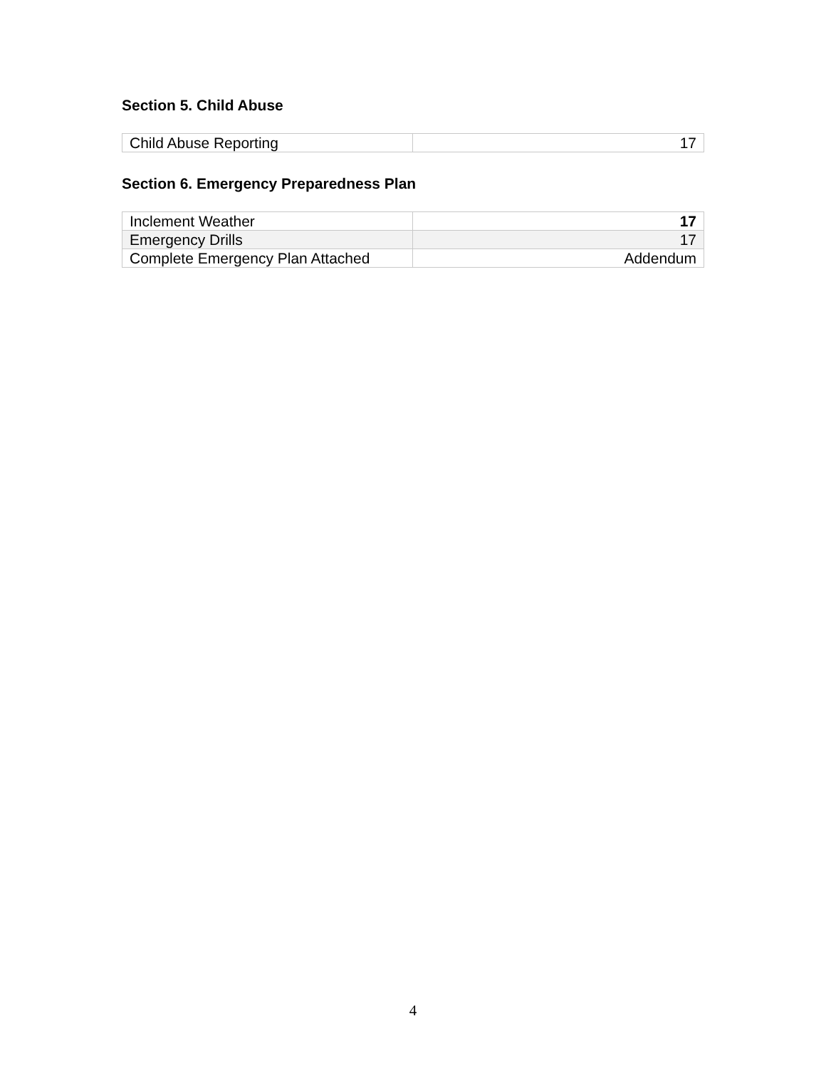Section 5. Child Abuse
| Child Abuse Reporting | 17 |
Section 6. Emergency Preparedness Plan
| Inclement Weather | 17 |
| Emergency Drills | 17 |
| Complete Emergency Plan Attached | Addendum |
4